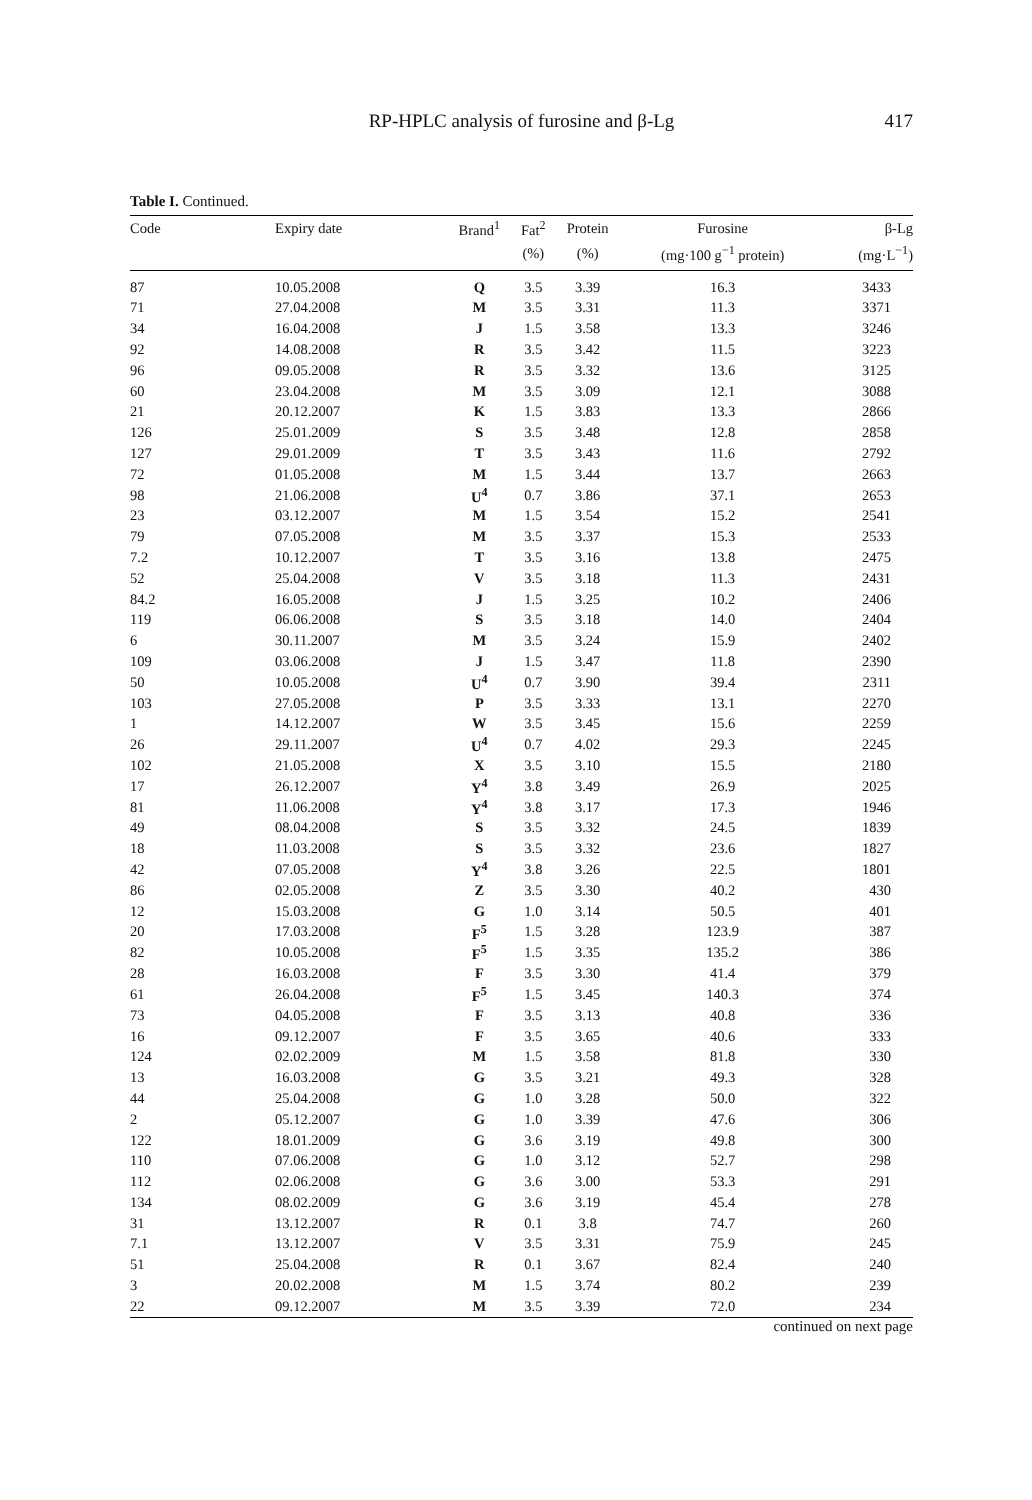RP-HPLC analysis of furosine and β-Lg
417
Table I. Continued.
| Code | Expiry date | Brand<sup>1</sup> | Fat<sup>2</sup> | Protein | Furosine | β-Lg |
| --- | --- | --- | --- | --- | --- | --- |
| | | | (%) | (%) | (mg·100 g<sup>−1</sup> protein) | (mg·L<sup>−1</sup>) |
| 87 | 10.05.2008 | Q | 3.5 | 3.39 | 16.3 | 3433 |
| 71 | 27.04.2008 | M | 3.5 | 3.31 | 11.3 | 3371 |
| 34 | 16.04.2008 | J | 1.5 | 3.58 | 13.3 | 3246 |
| 92 | 14.08.2008 | R | 3.5 | 3.42 | 11.5 | 3223 |
| 96 | 09.05.2008 | R | 3.5 | 3.32 | 13.6 | 3125 |
| 60 | 23.04.2008 | M | 3.5 | 3.09 | 12.1 | 3088 |
| 21 | 20.12.2007 | K | 1.5 | 3.83 | 13.3 | 2866 |
| 126 | 25.01.2009 | S | 3.5 | 3.48 | 12.8 | 2858 |
| 127 | 29.01.2009 | T | 3.5 | 3.43 | 11.6 | 2792 |
| 72 | 01.05.2008 | M | 1.5 | 3.44 | 13.7 | 2663 |
| 98 | 21.06.2008 | U<sup>4</sup> | 0.7 | 3.86 | 37.1 | 2653 |
| 23 | 03.12.2007 | M | 1.5 | 3.54 | 15.2 | 2541 |
| 79 | 07.05.2008 | M | 3.5 | 3.37 | 15.3 | 2533 |
| 7.2 | 10.12.2007 | T | 3.5 | 3.16 | 13.8 | 2475 |
| 52 | 25.04.2008 | V | 3.5 | 3.18 | 11.3 | 2431 |
| 84.2 | 16.05.2008 | J | 1.5 | 3.25 | 10.2 | 2406 |
| 119 | 06.06.2008 | S | 3.5 | 3.18 | 14.0 | 2404 |
| 6 | 30.11.2007 | M | 3.5 | 3.24 | 15.9 | 2402 |
| 109 | 03.06.2008 | J | 1.5 | 3.47 | 11.8 | 2390 |
| 50 | 10.05.2008 | U<sup>4</sup> | 0.7 | 3.90 | 39.4 | 2311 |
| 103 | 27.05.2008 | P | 3.5 | 3.33 | 13.1 | 2270 |
| 1 | 14.12.2007 | W | 3.5 | 3.45 | 15.6 | 2259 |
| 26 | 29.11.2007 | U<sup>4</sup> | 0.7 | 4.02 | 29.3 | 2245 |
| 102 | 21.05.2008 | X | 3.5 | 3.10 | 15.5 | 2180 |
| 17 | 26.12.2007 | Y<sup>4</sup> | 3.8 | 3.49 | 26.9 | 2025 |
| 81 | 11.06.2008 | Y<sup>4</sup> | 3.8 | 3.17 | 17.3 | 1946 |
| 49 | 08.04.2008 | S | 3.5 | 3.32 | 24.5 | 1839 |
| 18 | 11.03.2008 | S | 3.5 | 3.32 | 23.6 | 1827 |
| 42 | 07.05.2008 | Y<sup>4</sup> | 3.8 | 3.26 | 22.5 | 1801 |
| 86 | 02.05.2008 | Z | 3.5 | 3.30 | 40.2 | 430 |
| 12 | 15.03.2008 | G | 1.0 | 3.14 | 50.5 | 401 |
| 20 | 17.03.2008 | F<sup>5</sup> | 1.5 | 3.28 | 123.9 | 387 |
| 82 | 10.05.2008 | F<sup>5</sup> | 1.5 | 3.35 | 135.2 | 386 |
| 28 | 16.03.2008 | F | 3.5 | 3.30 | 41.4 | 379 |
| 61 | 26.04.2008 | F<sup>5</sup> | 1.5 | 3.45 | 140.3 | 374 |
| 73 | 04.05.2008 | F | 3.5 | 3.13 | 40.8 | 336 |
| 16 | 09.12.2007 | F | 3.5 | 3.65 | 40.6 | 333 |
| 124 | 02.02.2009 | M | 1.5 | 3.58 | 81.8 | 330 |
| 13 | 16.03.2008 | G | 3.5 | 3.21 | 49.3 | 328 |
| 44 | 25.04.2008 | G | 1.0 | 3.28 | 50.0 | 322 |
| 2 | 05.12.2007 | G | 1.0 | 3.39 | 47.6 | 306 |
| 122 | 18.01.2009 | G | 3.6 | 3.19 | 49.8 | 300 |
| 110 | 07.06.2008 | G | 1.0 | 3.12 | 52.7 | 298 |
| 112 | 02.06.2008 | G | 3.6 | 3.00 | 53.3 | 291 |
| 134 | 08.02.2009 | G | 3.6 | 3.19 | 45.4 | 278 |
| 31 | 13.12.2007 | R | 0.1 | 3.8 | 74.7 | 260 |
| 7.1 | 13.12.2007 | V | 3.5 | 3.31 | 75.9 | 245 |
| 51 | 25.04.2008 | R | 0.1 | 3.67 | 82.4 | 240 |
| 3 | 20.02.2008 | M | 1.5 | 3.74 | 80.2 | 239 |
| 22 | 09.12.2007 | M | 3.5 | 3.39 | 72.0 | 234 |
continued on next page